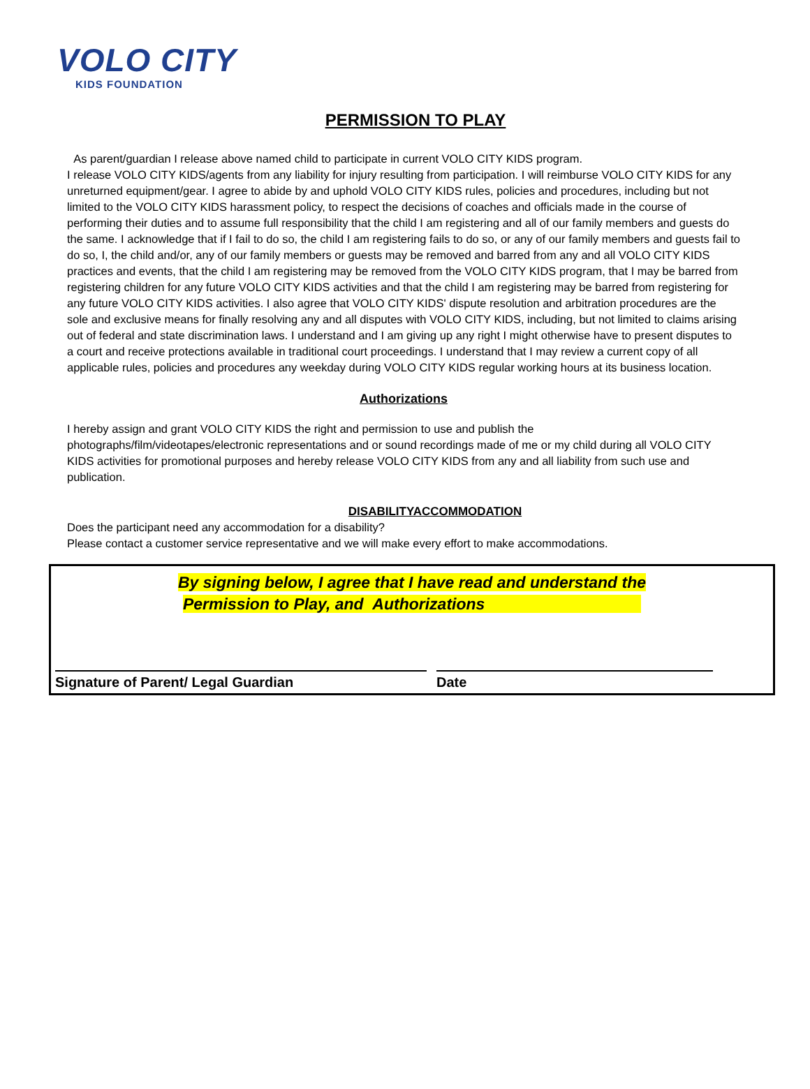VOLO CITY
KIDS FOUNDATION
PERMISSION TO PLAY
As parent/guardian I release above named child to participate in current VOLO CITY KIDS program.
I release VOLO CITY KIDS/agents from any liability for injury resulting from participation. I will reimburse VOLO CITY KIDS for any unreturned equipment/gear. I agree to abide by and uphold VOLO CITY KIDS rules, policies and procedures, including but not limited to the VOLO CITY KIDS harassment policy, to respect the decisions of coaches and officials made in the course of performing their duties and to assume full responsibility that the child I am registering and all of our family members and guests do the same. I acknowledge that if I fail to do so, the child I am registering fails to do so, or any of our family members and guests fail to do so, I, the child and/or, any of our family members or guests may be removed and barred from any and all VOLO CITY KIDS practices and events, that the child I am registering may be removed from the VOLO CITY KIDS program, that I may be barred from registering children for any future VOLO CITY KIDS activities and that the child I am registering may be barred from registering for any future VOLO CITY KIDS activities. I also agree that VOLO CITY KIDS' dispute resolution and arbitration procedures are the sole and exclusive means for finally resolving any and all disputes with VOLO CITY KIDS, including, but not limited to claims arising out of federal and state discrimination laws. I understand and I am giving up any right I might otherwise have to present disputes to a court and receive protections available in traditional court proceedings. I understand that I may review a current copy of all applicable rules, policies and procedures any weekday during VOLO CITY KIDS regular working hours at its business location.
Authorizations
I hereby assign and grant VOLO CITY KIDS the right and permission to use and publish the
photographs/film/videotapes/electronic representations and or sound recordings made of me or my child during all VOLO CITY KIDS activities for promotional purposes and hereby release VOLO CITY KIDS from any and all liability from such use and publication.
DISABILITYACCOMMODATION
Does the participant need any accommodation for a disability?
Please contact a customer service representative and we will make every effort to make accommodations.
By signing below, I agree that I have read and understand the
Permission to Play, and Authorizations
Signature of Parent/ Legal Guardian Date